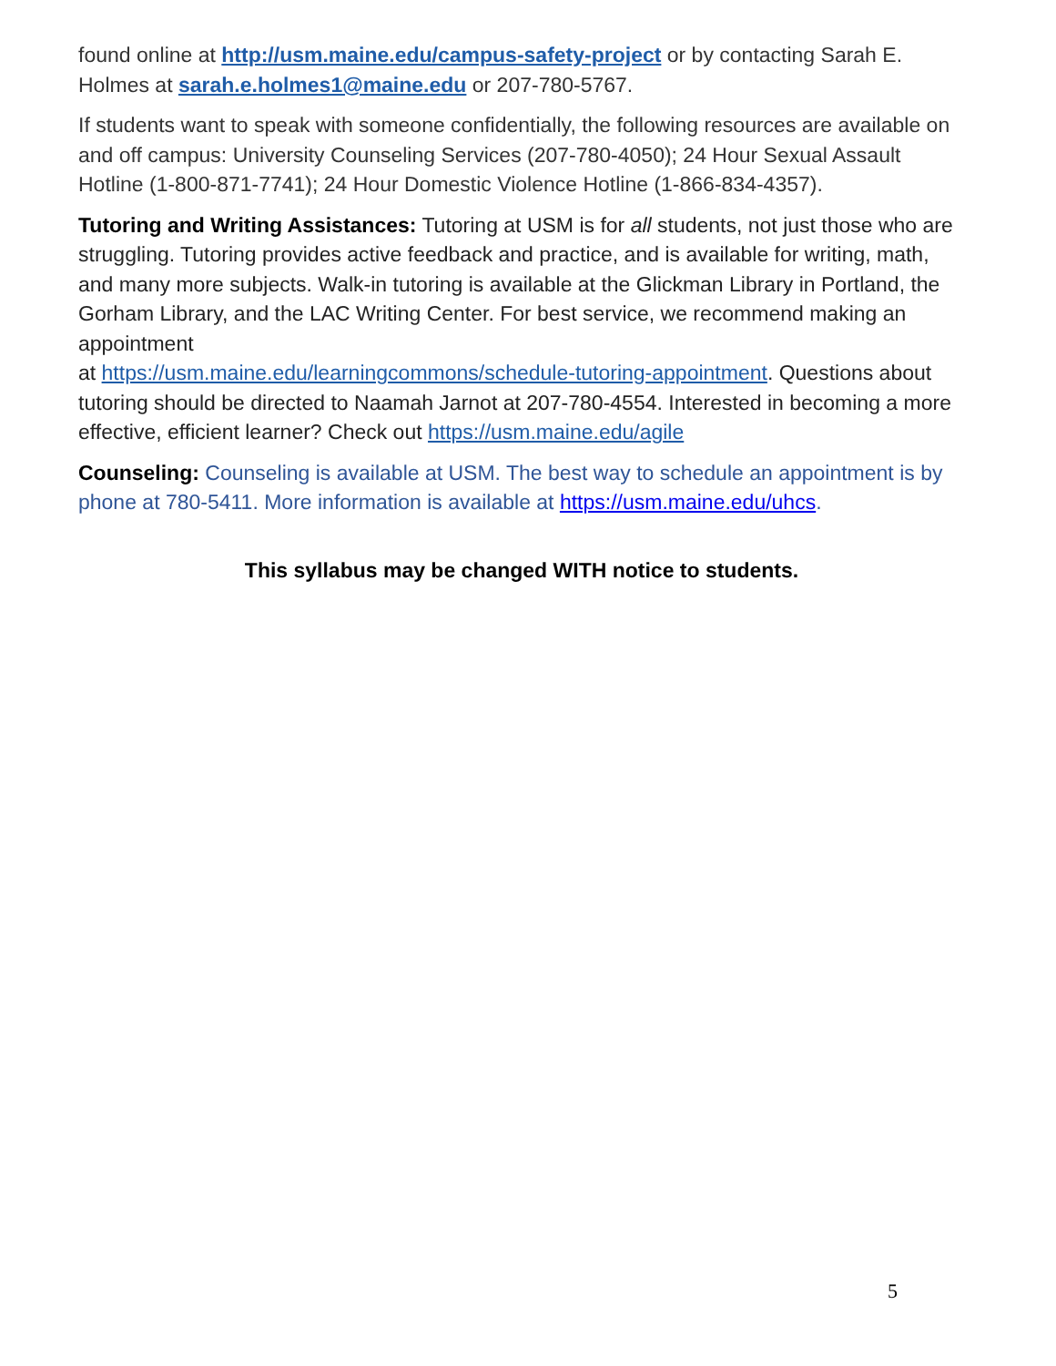found online at http://usm.maine.edu/campus-safety-project or by contacting Sarah E. Holmes at sarah.e.holmes1@maine.edu or 207-780-5767.
If students want to speak with someone confidentially, the following resources are available on and off campus: University Counseling Services (207-780-4050); 24 Hour Sexual Assault Hotline (1-800-871-7741); 24 Hour Domestic Violence Hotline (1-866-834-4357).
Tutoring and Writing Assistances: Tutoring at USM is for all students, not just those who are struggling. Tutoring provides active feedback and practice, and is available for writing, math, and many more subjects. Walk-in tutoring is available at the Glickman Library in Portland, the Gorham Library, and the LAC Writing Center. For best service, we recommend making an appointment
at https://usm.maine.edu/learningcommons/schedule-tutoring-appointment. Questions about tutoring should be directed to Naamah Jarnot at 207-780-4554. Interested in becoming a more effective, efficient learner? Check out https://usm.maine.edu/agile
Counseling: Counseling is available at USM. The best way to schedule an appointment is by phone at 780-5411. More information is available at https://usm.maine.edu/uhcs.
This syllabus may be changed WITH notice to students.
5